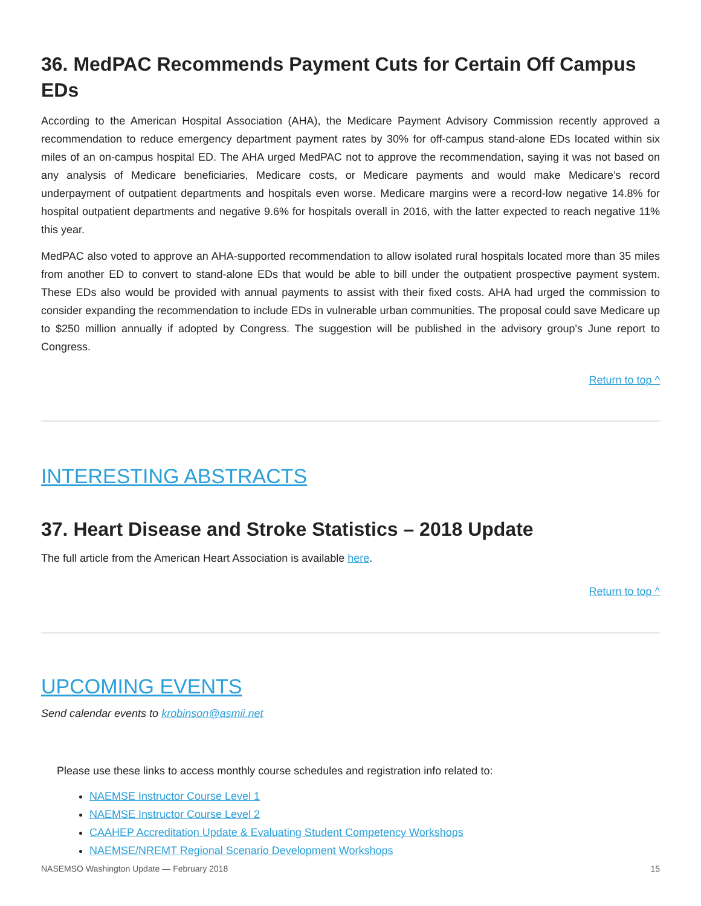36. MedPAC Recommends Payment Cuts for Certain Off Campus EDs
According to the American Hospital Association (AHA), the Medicare Payment Advisory Commission recently approved a recommendation to reduce emergency department payment rates by 30% for off-campus stand-alone EDs located within six miles of an on-campus hospital ED. The AHA urged MedPAC not to approve the recommendation, saying it was not based on any analysis of Medicare beneficiaries, Medicare costs, or Medicare payments and would make Medicare’s record underpayment of outpatient departments and hospitals even worse. Medicare margins were a record-low negative 14.8% for hospital outpatient departments and negative 9.6% for hospitals overall in 2016, with the latter expected to reach negative 11% this year.
MedPAC also voted to approve an AHA-supported recommendation to allow isolated rural hospitals located more than 35 miles from another ED to convert to stand-alone EDs that would be able to bill under the outpatient prospective payment system. These EDs also would be provided with annual payments to assist with their fixed costs. AHA had urged the commission to consider expanding the recommendation to include EDs in vulnerable urban communities. The proposal could save Medicare up to $250 million annually if adopted by Congress. The suggestion will be published in the advisory group's June report to Congress.
Return to top ^
INTERESTING ABSTRACTS
37. Heart Disease and Stroke Statistics – 2018 Update
The full article from the American Heart Association is available here.
Return to top ^
UPCOMING EVENTS
Send calendar events to krobinson@asmii.net
Please use these links to access monthly course schedules and registration info related to:
NAEMSE Instructor Course Level 1
NAEMSE Instructor Course Level 2
CAAHEP Accreditation Update & Evaluating Student Competency Workshops
NAEMSE/NREMT Regional Scenario Development Workshops
NASEMSO Washington Update — February 2018 15